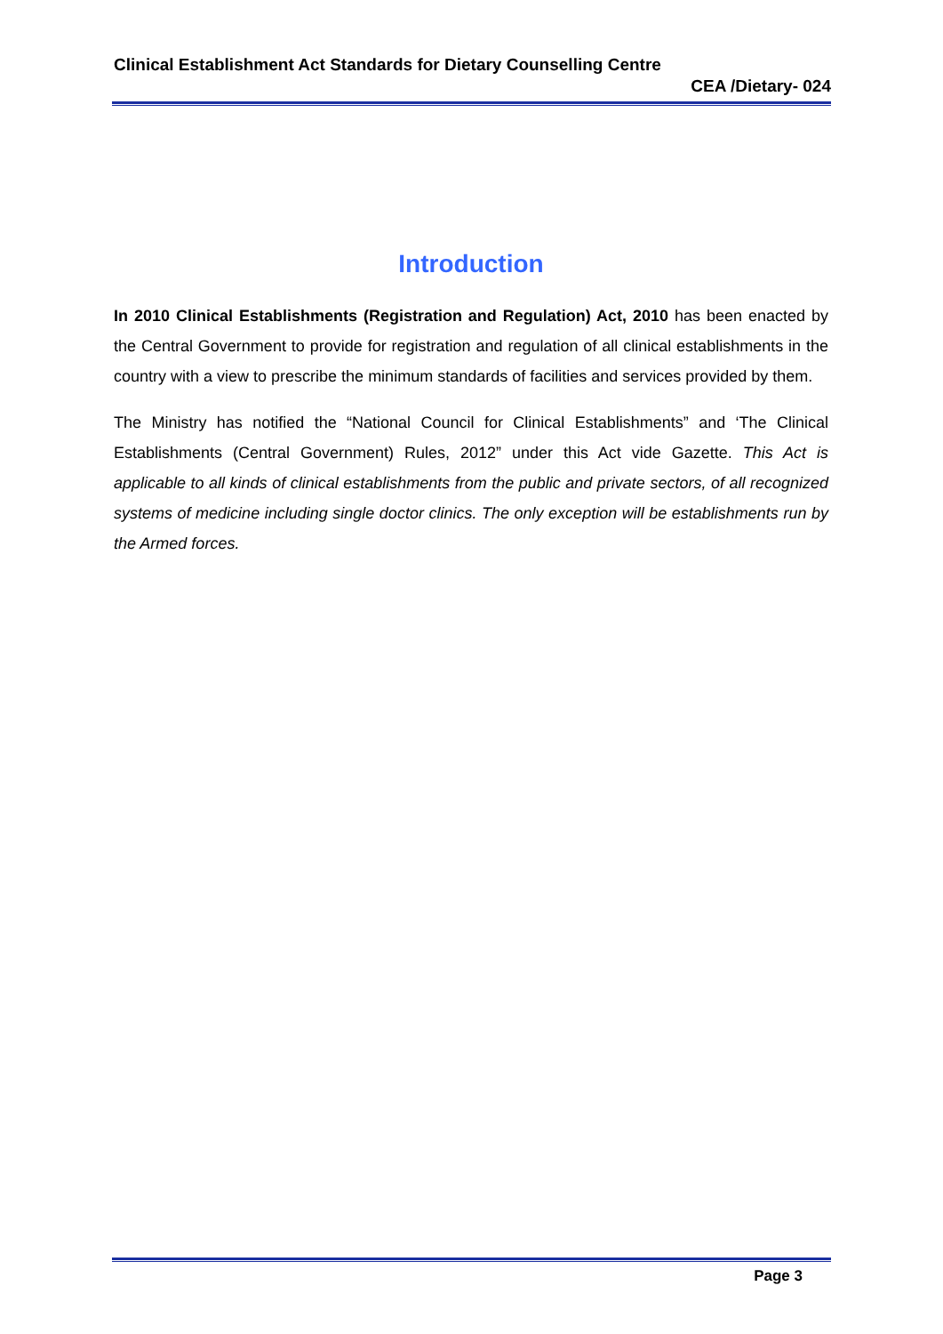Clinical Establishment Act Standards for Dietary Counselling Centre
CEA /Dietary- 024
Introduction
In 2010 Clinical Establishments (Registration and Regulation) Act, 2010 has been enacted by the Central Government to provide for registration and regulation of all clinical establishments in the country with a view to prescribe the minimum standards of facilities and services provided by them.
The Ministry has notified the “National Council for Clinical Establishments” and ‘The Clinical Establishments (Central Government) Rules, 2012” under this Act vide Gazette. This Act is applicable to all kinds of clinical establishments from the public and private sectors, of all recognized systems of medicine including single doctor clinics. The only exception will be establishments run by the Armed forces.
Page 3